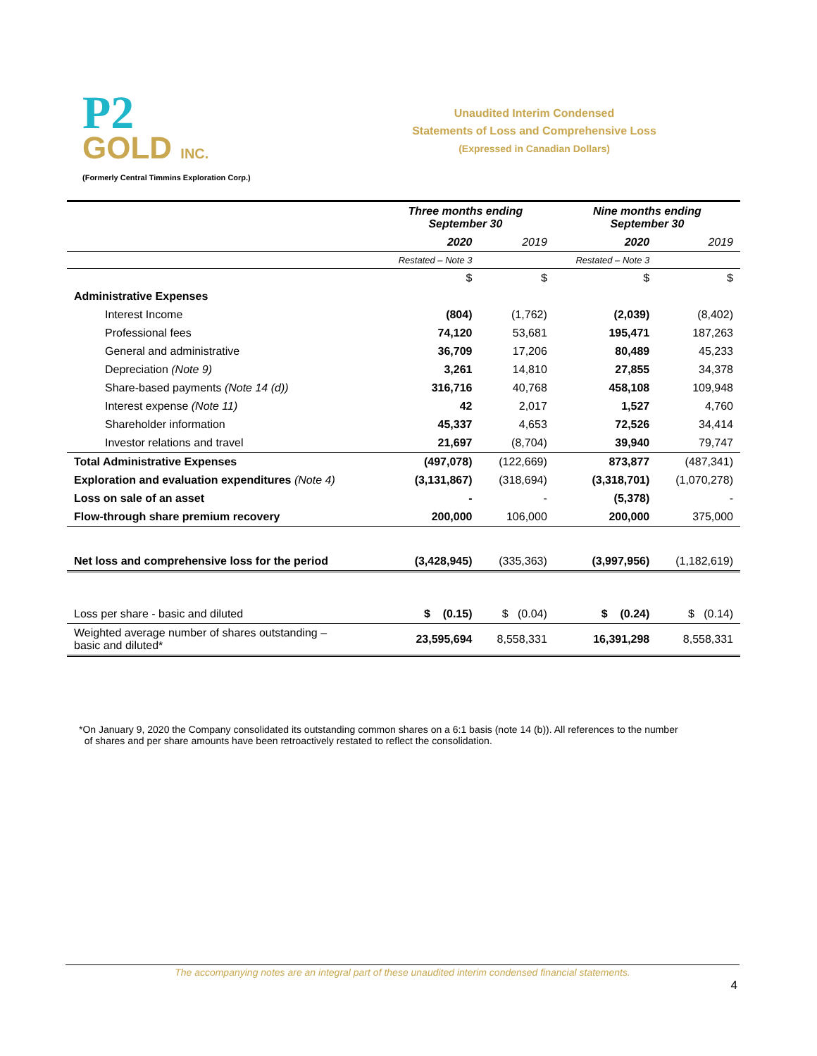P2
GOLD INC.
(Formerly Central Timmins Exploration Corp.)
Unaudited Interim Condensed
Statements of Loss and Comprehensive Loss
(Expressed in Canadian Dollars)
| | Three months ending September 30 | | Nine months ending September 30 | |
| --- | --- | --- | --- | --- |
| | 2020 | 2019 | 2020 | 2019 |
| | Restated – Note 3 | | Restated – Note 3 | |
| | $ | $ | $ | $ |
| Administrative Expenses | | | | |
| Interest Income | (804) | (1,762) | (2,039) | (8,402) |
| Professional fees | 74,120 | 53,681 | 195,471 | 187,263 |
| General and administrative | 36,709 | 17,206 | 80,489 | 45,233 |
| Depreciation (Note 9) | 3,261 | 14,810 | 27,855 | 34,378 |
| Share-based payments (Note 14 (d)) | 316,716 | 40,768 | 458,108 | 109,948 |
| Interest expense (Note 11) | 42 | 2,017 | 1,527 | 4,760 |
| Shareholder information | 45,337 | 4,653 | 72,526 | 34,414 |
| Investor relations and travel | 21,697 | (8,704) | 39,940 | 79,747 |
| Total Administrative Expenses | (497,078) | (122,669) | 873,877 | (487,341) |
| Exploration and evaluation expenditures (Note 4) | (3,131,867) | (318,694) | (3,318,701) | (1,070,278) |
| Loss on sale of an asset | - | - | (5,378) | - |
| Flow-through share premium recovery | 200,000 | 106,000 | 200,000 | 375,000 |
| Net loss and comprehensive loss for the period | (3,428,945) | (335,363) | (3,997,956) | (1,182,619) |
| Loss per share - basic and diluted | $ (0.15) | $ (0.04) | $ (0.24) | $ (0.14) |
| Weighted average number of shares outstanding – basic and diluted* | 23,595,694 | 8,558,331 | 16,391,298 | 8,558,331 |
*On January 9, 2020 the Company consolidated its outstanding common shares on a 6:1 basis (note 14 (b)). All references to the number
of shares and per share amounts have been retroactively restated to reflect the consolidation.
The accompanying notes are an integral part of these unaudited interim condensed financial statements.
4